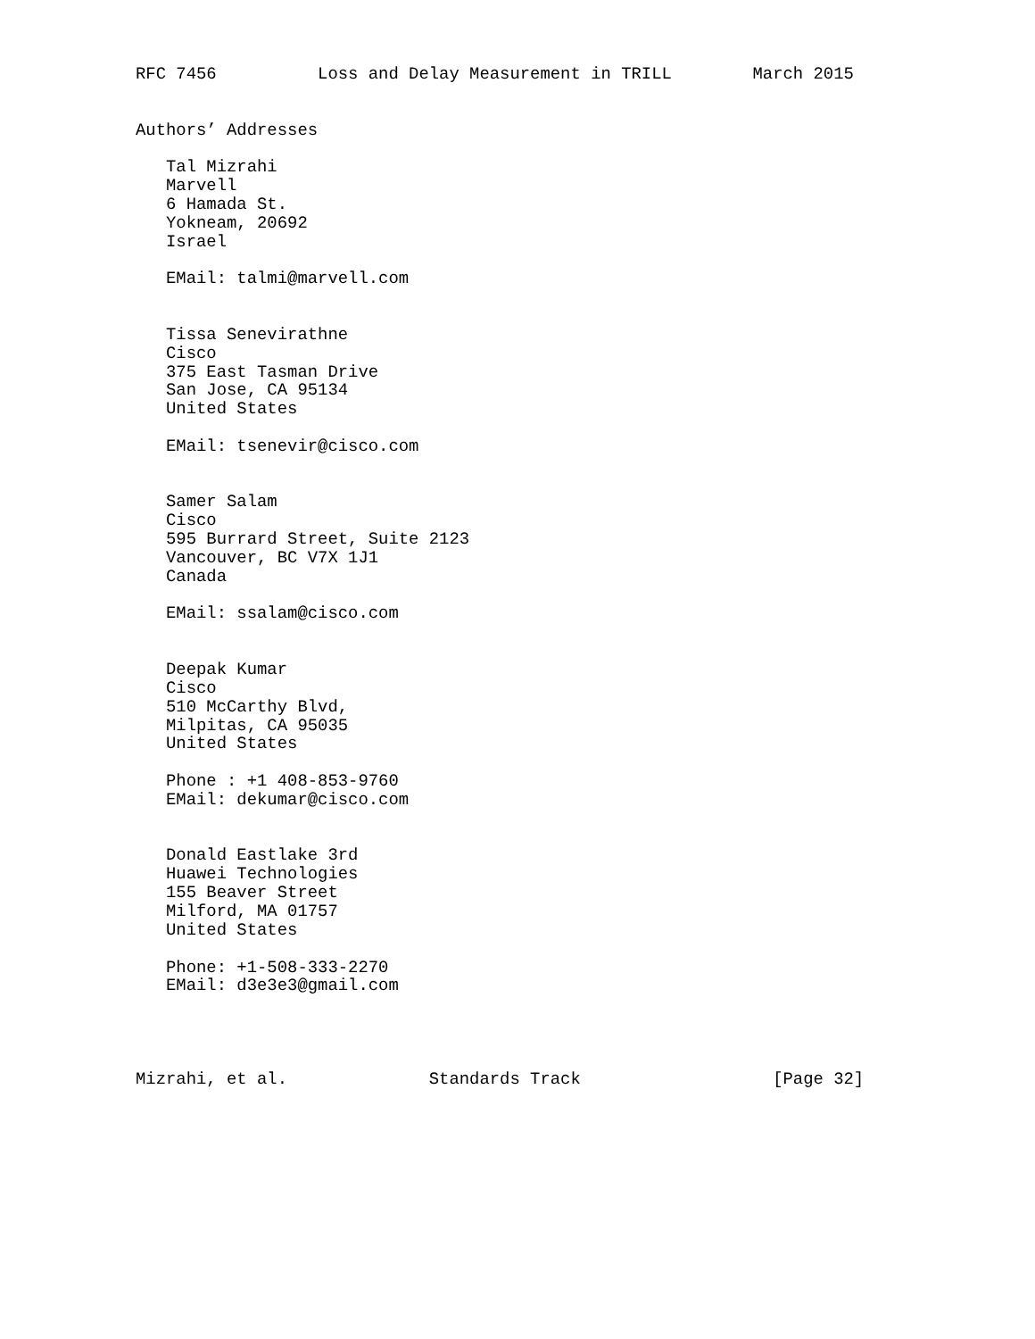RFC 7456          Loss and Delay Measurement in TRILL        March 2015


Authors’ Addresses

   Tal Mizrahi
   Marvell
   6 Hamada St.
   Yokneam, 20692
   Israel

   EMail: talmi@marvell.com


   Tissa Senevirathne
   Cisco
   375 East Tasman Drive
   San Jose, CA 95134
   United States

   EMail: tsenevir@cisco.com


   Samer Salam
   Cisco
   595 Burrard Street, Suite 2123
   Vancouver, BC V7X 1J1
   Canada

   EMail: ssalam@cisco.com


   Deepak Kumar
   Cisco
   510 McCarthy Blvd,
   Milpitas, CA 95035
   United States

   Phone : +1 408-853-9760
   EMail: dekumar@cisco.com


   Donald Eastlake 3rd
   Huawei Technologies
   155 Beaver Street
   Milford, MA 01757
   United States

   Phone: +1-508-333-2270
   EMail: d3e3e3@gmail.com




Mizrahi, et al.              Standards Track                   [Page 32]